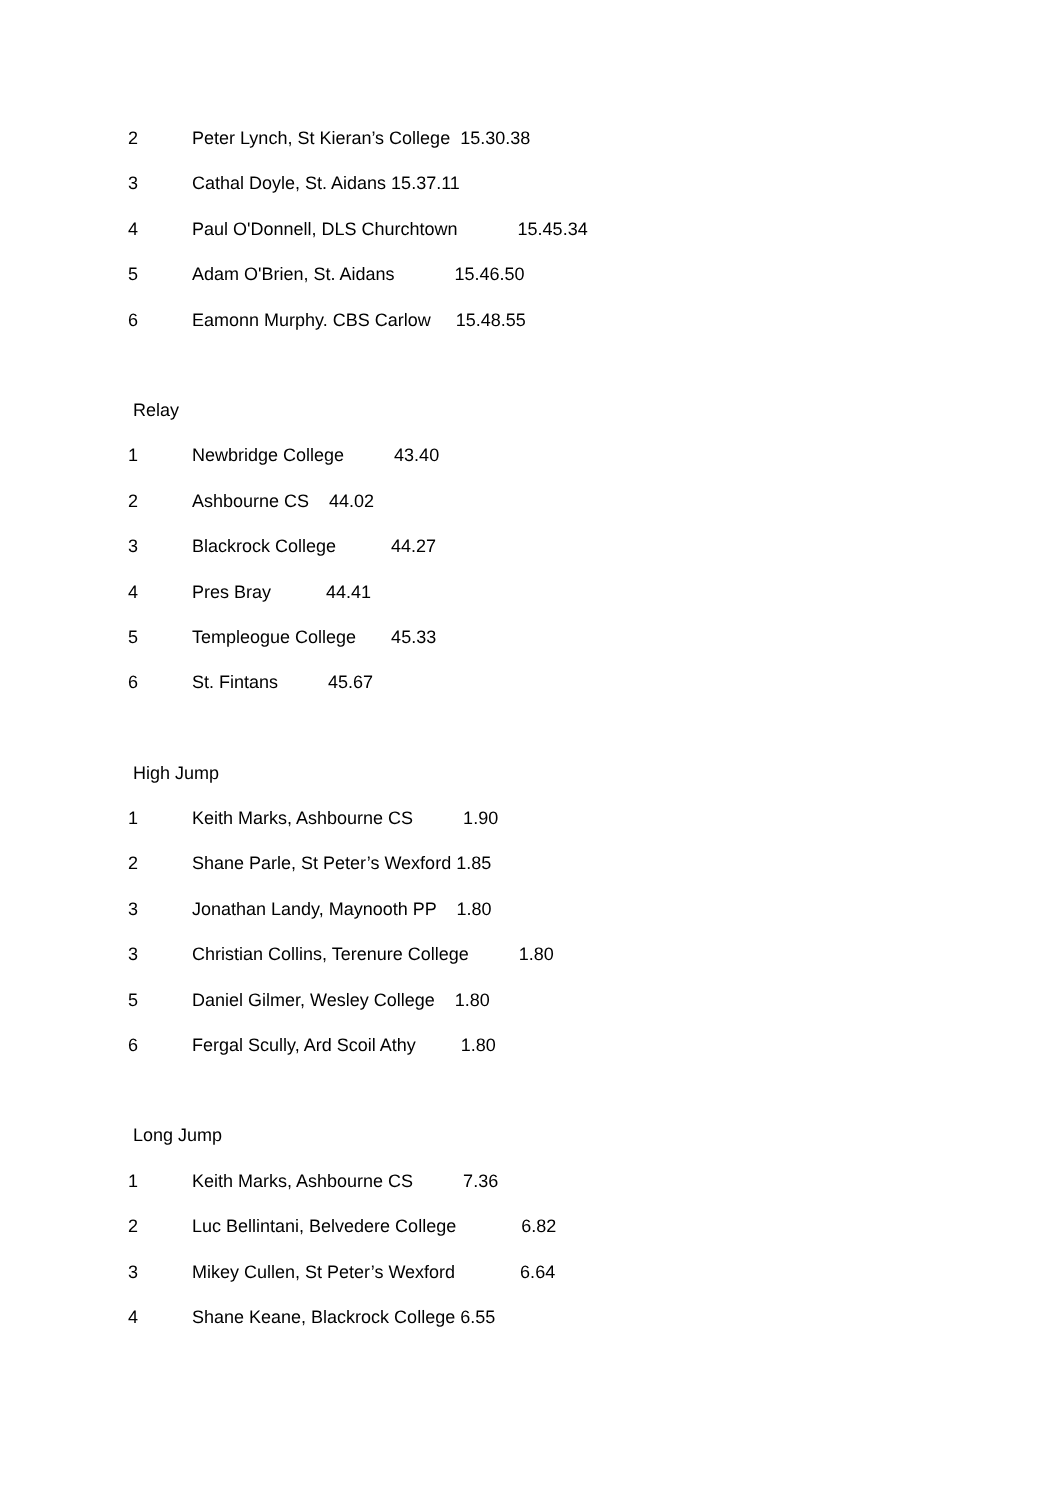2 Peter Lynch, St Kieran’s College 15.30.38
3 Cathal Doyle, St. Aidans 15.37.11
4 Paul O'Donnell, DLS Churchtown 15.45.34
5 Adam O'Brien, St. Aidans 15.46.50
6 Eamonn Murphy. CBS Carlow 15.48.55
Relay
1 Newbridge College 43.40
2 Ashbourne CS 44.02
3 Blackrock College 44.27
4 Pres Bray 44.41
5 Templeogue College 45.33
6 St. Fintans 45.67
High Jump
1 Keith Marks, Ashbourne CS 1.90
2 Shane Parle, St Peter’s Wexford 1.85
3 Jonathan Landy, Maynooth PP 1.80
3 Christian Collins, Terenure College 1.80
5 Daniel Gilmer, Wesley College 1.80
6 Fergal Scully, Ard Scoil Athy 1.80
Long Jump
1 Keith Marks, Ashbourne CS 7.36
2 Luc Bellintani, Belvedere College 6.82
3 Mikey Cullen, St Peter’s Wexford 6.64
4 Shane Keane, Blackrock College 6.55